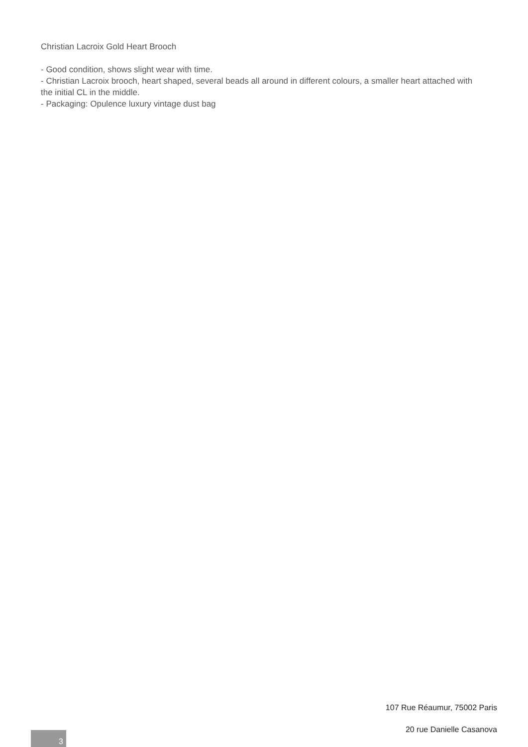Christian Lacroix Gold Heart Brooch
- Good condition, shows slight wear with time.
- Christian Lacroix brooch, heart shaped, several beads all around in different colours, a smaller heart attached with the initial CL in the middle.
- Packaging: Opulence luxury vintage dust bag
107 Rue Réaumur, 75002 Paris
20 rue Danielle Casanova
3